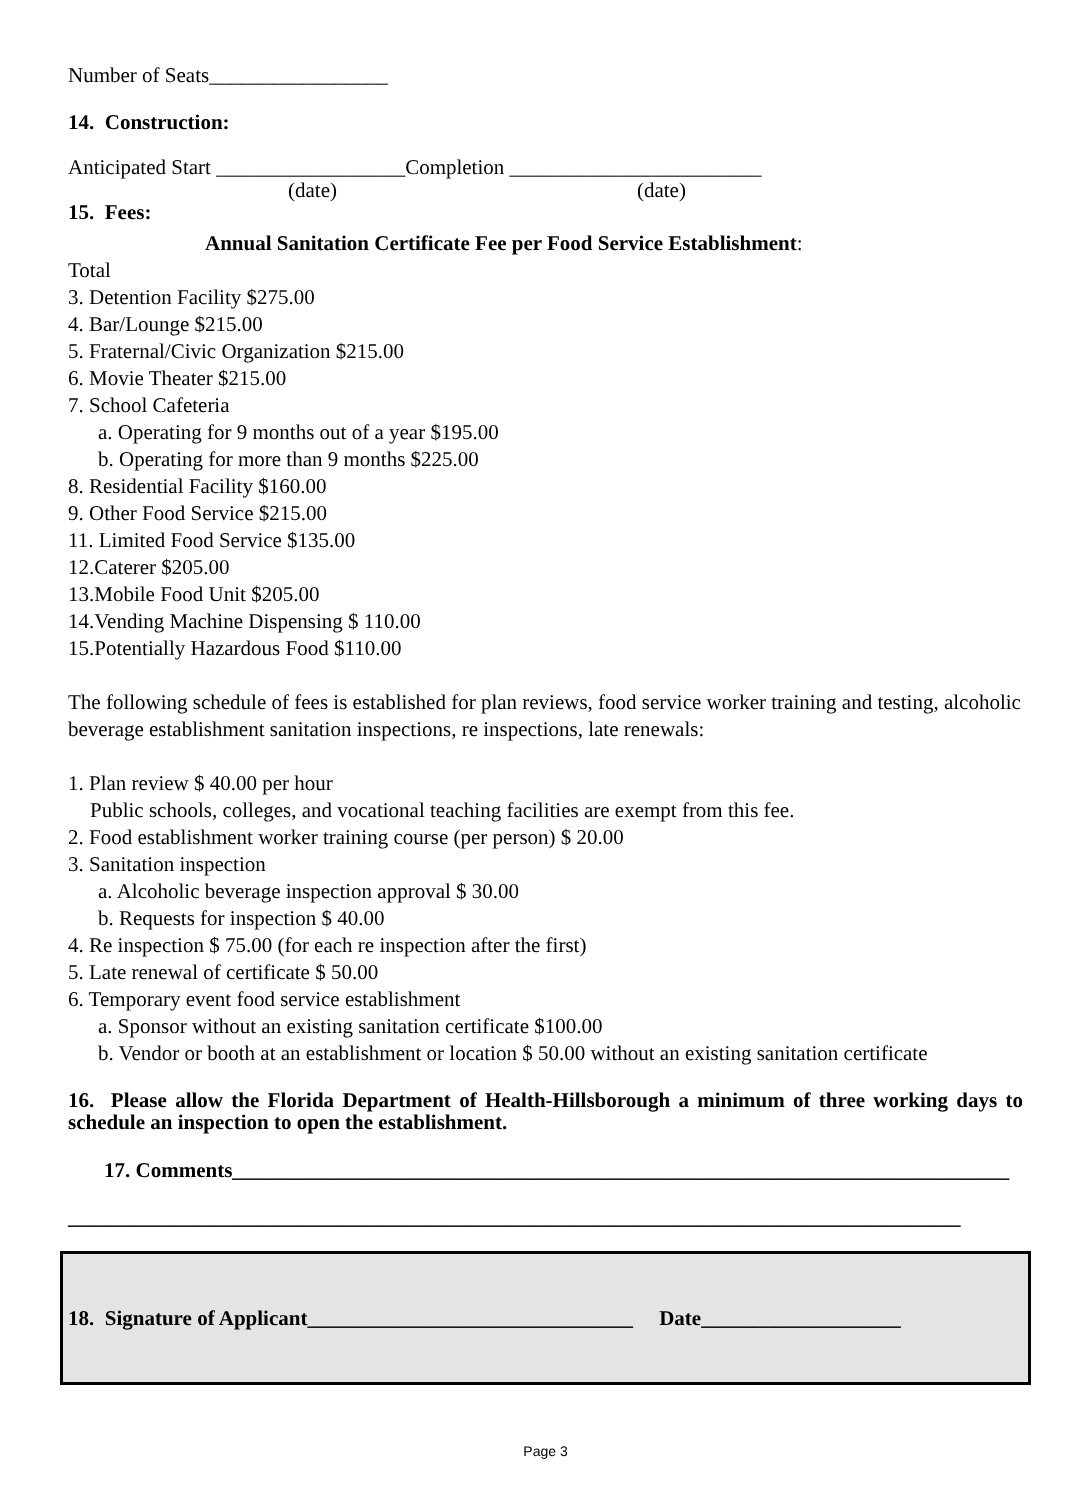Number of Seats_________________
14. Construction:
Anticipated Start __________________Completion ________________________
(date) (date)
15. Fees:
Annual Sanitation Certificate Fee per Food Service Establishment:
Total
3. Detention Facility $275.00
4. Bar/Lounge $215.00
5. Fraternal/Civic Organization $215.00
6. Movie Theater $215.00
7. School Cafeteria
a. Operating for 9 months out of a year $195.00
b. Operating for more than 9 months $225.00
8. Residential Facility $160.00
9. Other Food Service $215.00
11. Limited Food Service $135.00
12.Caterer $205.00
13.Mobile Food Unit $205.00
14.Vending Machine Dispensing $ 110.00
15.Potentially Hazardous Food $110.00
The following schedule of fees is established for plan reviews, food service worker training and testing, alcoholic beverage establishment sanitation inspections, re inspections, late renewals:
1. Plan review $ 40.00 per hour
Public schools, colleges, and vocational teaching facilities are exempt from this fee.
2. Food establishment worker training course (per person) $ 20.00
3. Sanitation inspection
a. Alcoholic beverage inspection approval $ 30.00
b. Requests for inspection $ 40.00
4. Re inspection $ 75.00 (for each re inspection after the first)
5. Late renewal of certificate $ 50.00
6. Temporary event food service establishment
a. Sponsor without an existing sanitation certificate $100.00
b. Vendor or booth at an establishment or location $ 50.00 without an existing sanitation certificate
16. Please allow the Florida Department of Health-Hillsborough a minimum of three working days to schedule an inspection to open the establishment.
17. Comments__________________________________________________________________________
_____________________________________________________________________________________
18. Signature of Applicant_______________________________ Date___________________
Page 3